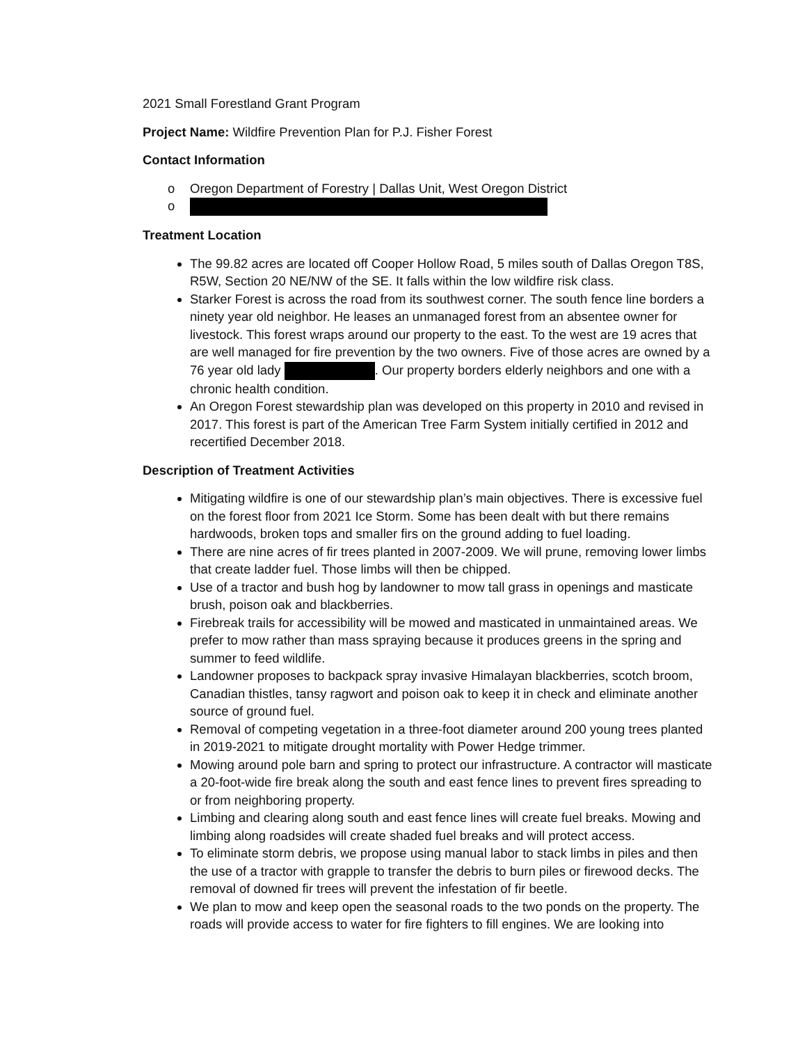2021 Small Forestland Grant Program
Project Name: Wildfire Prevention Plan for P.J. Fisher Forest
Contact Information
o Oregon Department of Forestry | Dallas Unit, West Oregon District
o
Treatment Location
The 99.82 acres are located off Cooper Hollow Road, 5 miles south of Dallas Oregon T8S, R5W, Section 20 NE/NW of the SE. It falls within the low wildfire risk class.
Starker Forest is across the road from its southwest corner. The south fence line borders a ninety year old neighbor. He leases an unmanaged forest from an absentee owner for livestock. This forest wraps around our property to the east. To the west are 19 acres that are well managed for fire prevention by the two owners. Five of those acres are owned by a 76 year old lady . Our property borders elderly neighbors and one with a chronic health condition.
An Oregon Forest stewardship plan was developed on this property in 2010 and revised in 2017. This forest is part of the American Tree Farm System initially certified in 2012 and recertified December 2018.
Description of Treatment Activities
Mitigating wildfire is one of our stewardship plan’s main objectives. There is excessive fuel on the forest floor from 2021 Ice Storm. Some has been dealt with but there remains hardwoods, broken tops and smaller firs on the ground adding to fuel loading.
There are nine acres of fir trees planted in 2007-2009. We will prune, removing lower limbs that create ladder fuel. Those limbs will then be chipped.
Use of a tractor and bush hog by landowner to mow tall grass in openings and masticate brush, poison oak and blackberries.
Firebreak trails for accessibility will be mowed and masticated in unmaintained areas. We prefer to mow rather than mass spraying because it produces greens in the spring and summer to feed wildlife.
Landowner proposes to backpack spray invasive Himalayan blackberries, scotch broom, Canadian thistles, tansy ragwort and poison oak to keep it in check and eliminate another source of ground fuel.
Removal of competing vegetation in a three-foot diameter around 200 young trees planted in 2019-2021 to mitigate drought mortality with Power Hedge trimmer.
Mowing around pole barn and spring to protect our infrastructure. A contractor will masticate a 20-foot-wide fire break along the south and east fence lines to prevent fires spreading to or from neighboring property.
Limbing and clearing along south and east fence lines will create fuel breaks. Mowing and limbing along roadsides will create shaded fuel breaks and will protect access.
To eliminate storm debris, we propose using manual labor to stack limbs in piles and then the use of a tractor with grapple to transfer the debris to burn piles or firewood decks. The removal of downed fir trees will prevent the infestation of fir beetle.
We plan to mow and keep open the seasonal roads to the two ponds on the property. The roads will provide access to water for fire fighters to fill engines. We are looking into